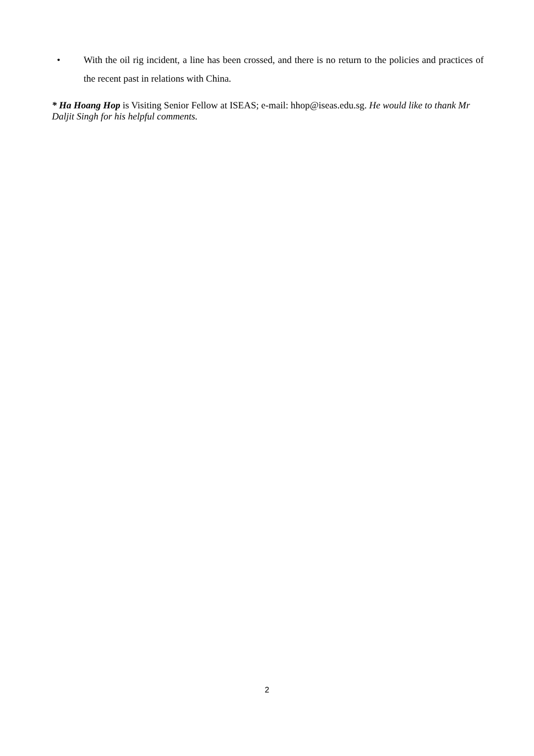• With the oil rig incident, a line has been crossed, and there is no return to the policies and practices of the recent past in relations with China.
* Ha Hoang Hop is Visiting Senior Fellow at ISEAS; e-mail: hhop@iseas.edu.sg. He would like to thank Mr Daljit Singh for his helpful comments.
2